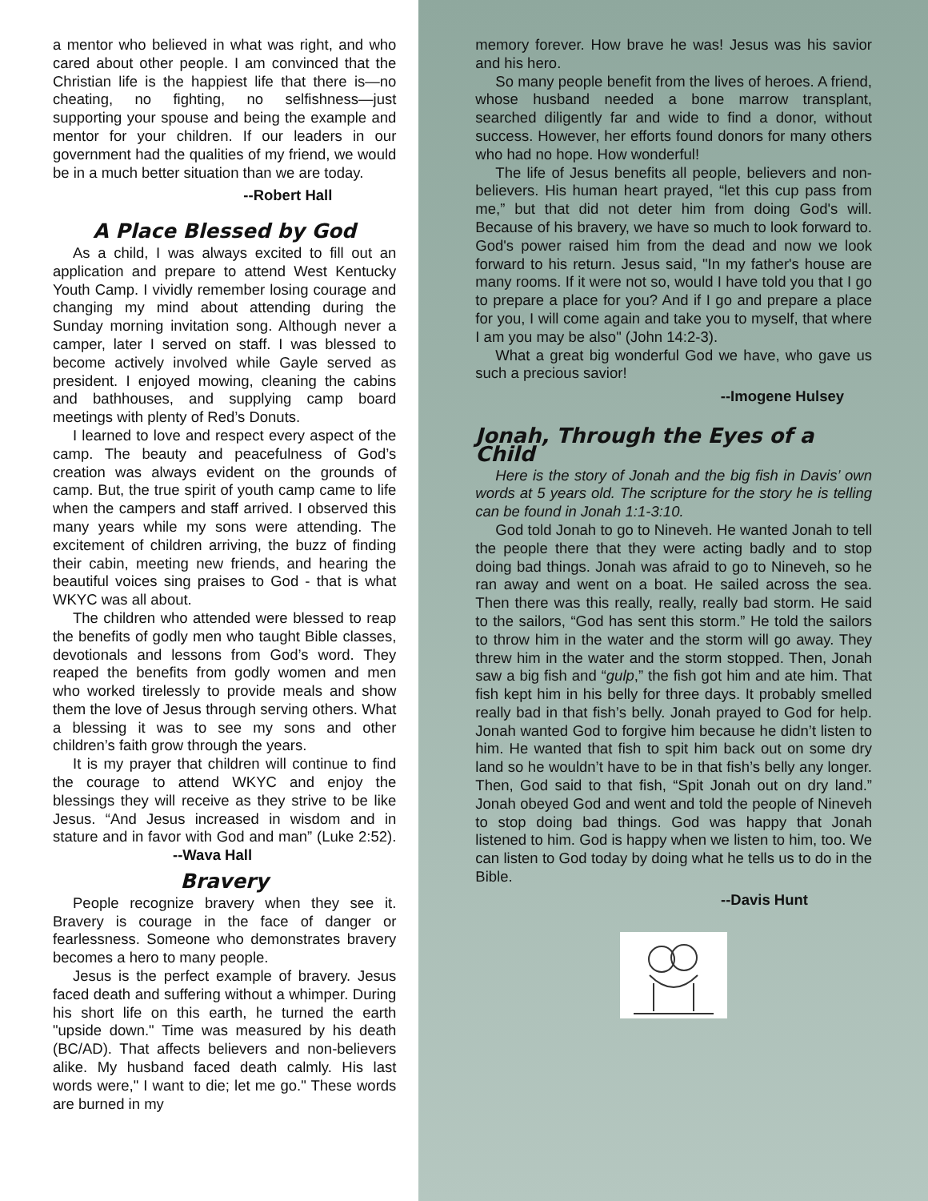a mentor who believed in what was right, and who cared about other people. I am convinced that the Christian life is the happiest life that there is—no cheating, no fighting, no selfishness—just supporting your spouse and being the example and mentor for your children. If our leaders in our government had the qualities of my friend, we would be in a much better situation than we are today.
--Robert Hall
A Place Blessed by God
As a child, I was always excited to fill out an application and prepare to attend West Kentucky Youth Camp. I vividly remember losing courage and changing my mind about attending during the Sunday morning invitation song. Although never a camper, later I served on staff. I was blessed to become actively involved while Gayle served as president. I enjoyed mowing, cleaning the cabins and bathhouses, and supplying camp board meetings with plenty of Red’s Donuts.
I learned to love and respect every aspect of the camp. The beauty and peacefulness of God’s creation was always evident on the grounds of camp. But, the true spirit of youth camp came to life when the campers and staff arrived. I observed this many years while my sons were attending. The excitement of children arriving, the buzz of finding their cabin, meeting new friends, and hearing the beautiful voices sing praises to God - that is what WKYC was all about.
The children who attended were blessed to reap the benefits of godly men who taught Bible classes, devotionals and lessons from God’s word. They reaped the benefits from godly women and men who worked tirelessly to provide meals and show them the love of Jesus through serving others. What a blessing it was to see my sons and other children’s faith grow through the years.
It is my prayer that children will continue to find the courage to attend WKYC and enjoy the blessings they will receive as they strive to be like Jesus. “And Jesus increased in wisdom and in stature and in favor with God and man” (Luke 2:52). --Wava Hall
Bravery
People recognize bravery when they see it. Bravery is courage in the face of danger or fearlessness. Someone who demonstrates bravery becomes a hero to many people.
Jesus is the perfect example of bravery. Jesus faced death and suffering without a whimper. During his short life on this earth, he turned the earth "upside down." Time was measured by his death (BC/AD). That affects believers and non-believers alike. My husband faced death calmly. His last words were," I want to die; let me go." These words are burned in my
memory forever. How brave he was! Jesus was his savior and his hero.
So many people benefit from the lives of heroes. A friend, whose husband needed a bone marrow transplant, searched diligently far and wide to find a donor, without success. However, her efforts found donors for many others who had no hope. How wonderful!
The life of Jesus benefits all people, believers and non-believers. His human heart prayed, “let this cup pass from me,” but that did not deter him from doing God's will. Because of his bravery, we have so much to look forward to. God's power raised him from the dead and now we look forward to his return. Jesus said, "In my father's house are many rooms. If it were not so, would I have told you that I go to prepare a place for you? And if I go and prepare a place for you, I will come again and take you to myself, that where I am you may be also" (John 14:2-3).
What a great big wonderful God we have, who gave us such a precious savior!
--Imogene Hulsey
Jonah, Through the Eyes of a Child
Here is the story of Jonah and the big fish in Davis’ own words at 5 years old. The scripture for the story he is telling can be found in Jonah 1:1-3:10.
God told Jonah to go to Nineveh. He wanted Jonah to tell the people there that they were acting badly and to stop doing bad things. Jonah was afraid to go to Nineveh, so he ran away and went on a boat. He sailed across the sea. Then there was this really, really, really bad storm. He said to the sailors, “God has sent this storm.” He told the sailors to throw him in the water and the storm will go away. They threw him in the water and the storm stopped. Then, Jonah saw a big fish and “gulp,” the fish got him and ate him. That fish kept him in his belly for three days. It probably smelled really bad in that fish’s belly. Jonah prayed to God for help. Jonah wanted God to forgive him because he didn’t listen to him. He wanted that fish to spit him back out on some dry land so he wouldn’t have to be in that fish’s belly any longer. Then, God said to that fish, “Spit Jonah out on dry land.” Jonah obeyed God and went and told the people of Nineveh to stop doing bad things. God was happy that Jonah listened to him. God is happy when we listen to him, too. We can listen to God today by doing what he tells us to do in the Bible.
--Davis Hunt